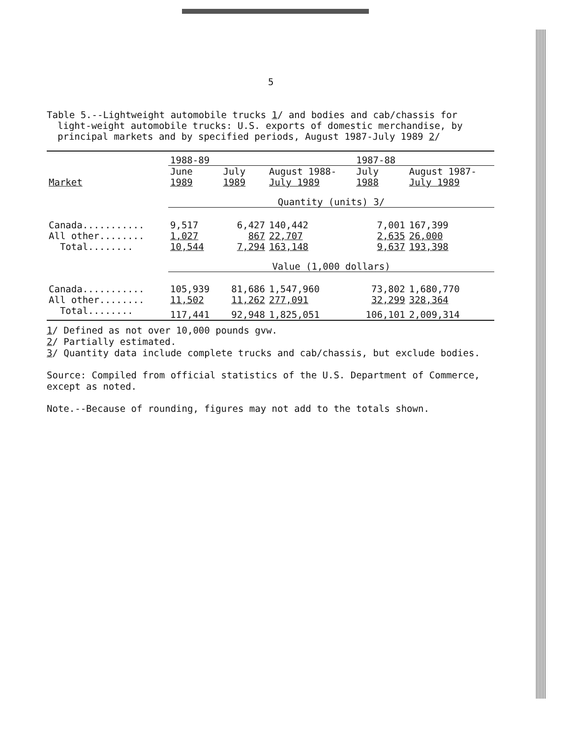5
Table 5.--Lightweight automobile trucks 1/ and bodies and cab/chassis for light-weight automobile trucks: U.S. exports of domestic merchandise, by principal markets and by specified periods, August 1987-July 1989 2/
| | 1988-89 | | | 1987-88 | |
| --- | --- | --- | --- | --- | --- |
| Market | June 1989 | July 1989 | August 1988- July 1989 | July 1988 | August 1987- July 1989 |
| | Quantity (units) 3/ | | | | |
| Canada........... | 9,517 | 6,427 | 140,442 | 7,001 | 167,399 |
| All other........ | 1,027 | 867 | 22,707 | 2,635 | 26,000 |
| Total........ | 10,544 | 7,294 | 163,148 | 9,637 | 193,398 |
| | Value (1,000 dollars) | | | | |
| Canada........... | 105,939 | 81,686 | 1,547,960 | 73,802 | 1,680,770 |
| All other........ | 11,502 | 11,262 | 277,091 | 32,299 | 328,364 |
| Total........ | 117,441 | 92,948 | 1,825,051 | 106,101 | 2,009,314 |
1/ Defined as not over 10,000 pounds gvw.
2/ Partially estimated.
3/ Quantity data include complete trucks and cab/chassis, but exclude bodies.
Source: Compiled from official statistics of the U.S. Department of Commerce, except as noted.
Note.--Because of rounding, figures may not add to the totals shown.